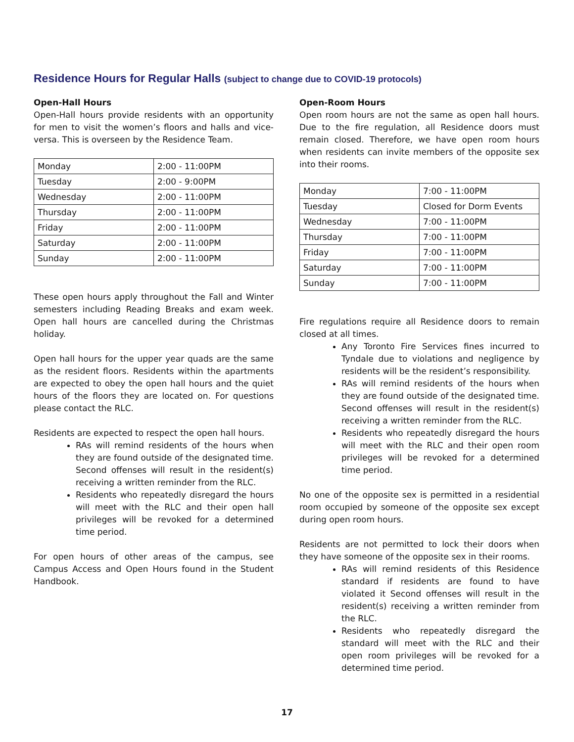Residence Hours for Regular Halls (subject to change due to COVID-19 protocols)
Open-Hall Hours
Open-Hall hours provide residents with an opportunity for men to visit the women’s floors and halls and vice-versa. This is overseen by the Residence Team.
| Monday | 2:00 - 11:00PM |
| Tuesday | 2:00 - 9:00PM |
| Wednesday | 2:00 - 11:00PM |
| Thursday | 2:00 - 11:00PM |
| Friday | 2:00 - 11:00PM |
| Saturday | 2:00 - 11:00PM |
| Sunday | 2:00 - 11:00PM |
These open hours apply throughout the Fall and Winter semesters including Reading Breaks and exam week. Open hall hours are cancelled during the Christmas holiday.
Open hall hours for the upper year quads are the same as the resident floors. Residents within the apartments are expected to obey the open hall hours and the quiet hours of the floors they are located on. For questions please contact the RLC.
Residents are expected to respect the open hall hours.
RAs will remind residents of the hours when they are found outside of the designated time. Second offenses will result in the resident(s) receiving a written reminder from the RLC.
Residents who repeatedly disregard the hours will meet with the RLC and their open hall privileges will be revoked for a determined time period.
For open hours of other areas of the campus, see Campus Access and Open Hours found in the Student Handbook.
Open-Room Hours
Open room hours are not the same as open hall hours. Due to the fire regulation, all Residence doors must remain closed. Therefore, we have open room hours when residents can invite members of the opposite sex into their rooms.
| Monday | 7:00 - 11:00PM |
| Tuesday | Closed for Dorm Events |
| Wednesday | 7:00 - 11:00PM |
| Thursday | 7:00 - 11:00PM |
| Friday | 7:00 - 11:00PM |
| Saturday | 7:00 - 11:00PM |
| Sunday | 7:00 - 11:00PM |
Fire regulations require all Residence doors to remain closed at all times.
Any Toronto Fire Services fines incurred to Tyndale due to violations and negligence by residents will be the resident’s responsibility.
RAs will remind residents of the hours when they are found outside of the designated time. Second offenses will result in the resident(s) receiving a written reminder from the RLC.
Residents who repeatedly disregard the hours will meet with the RLC and their open room privileges will be revoked for a determined time period.
No one of the opposite sex is permitted in a residential room occupied by someone of the opposite sex except during open room hours.
Residents are not permitted to lock their doors when they have someone of the opposite sex in their rooms.
RAs will remind residents of this Residence standard if residents are found to have violated it Second offenses will result in the resident(s) receiving a written reminder from the RLC.
Residents who repeatedly disregard the standard will meet with the RLC and their open room privileges will be revoked for a determined time period.
17